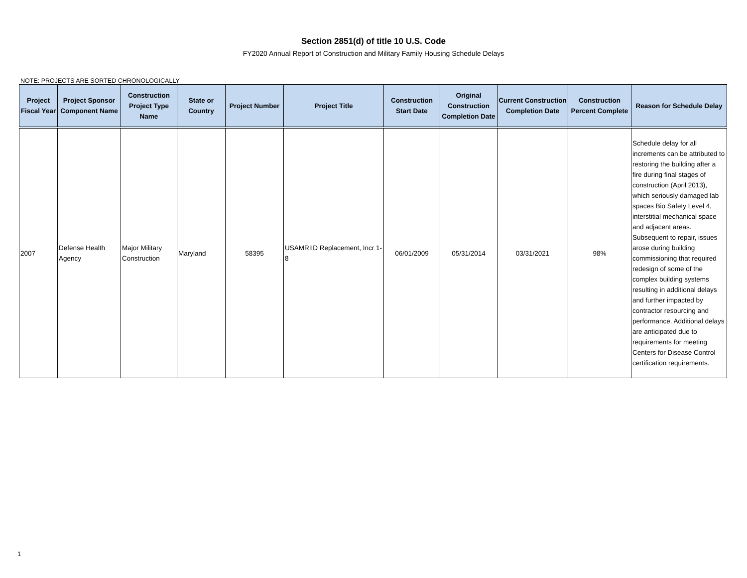Section 2851(d) of title 10 U.S. Code
FY2020 Annual Report of Construction and Military Family Housing Schedule Delays
NOTE: PROJECTS ARE SORTED CHRONOLOGICALLY
| Project Fiscal Year | Project Sponsor Component Name | Construction Project Type Name | State or Country | Project Number | Project Title | Construction Start Date | Original Construction Completion Date | Current Construction Completion Date | Construction Percent Complete | Reason for Schedule Delay |
| --- | --- | --- | --- | --- | --- | --- | --- | --- | --- | --- |
| 2007 | Defense Health Agency | Major Military Construction | Maryland | 58395 | USAMRIID Replacement, Incr 1-8 | 06/01/2009 | 05/31/2014 | 03/31/2021 | 98% | Schedule delay for all increments can be attributed to restoring the building after a fire during final stages of construction (April 2013), which seriously damaged lab spaces Bio Safety Level 4, interstitial mechanical space and adjacent areas. Subsequent to repair, issues arose during building commissioning that required redesign of some of the complex building systems resulting in additional delays and further impacted by contractor resourcing and performance. Additional delays are anticipated due to requirements for meeting Centers for Disease Control certification requirements. |
1